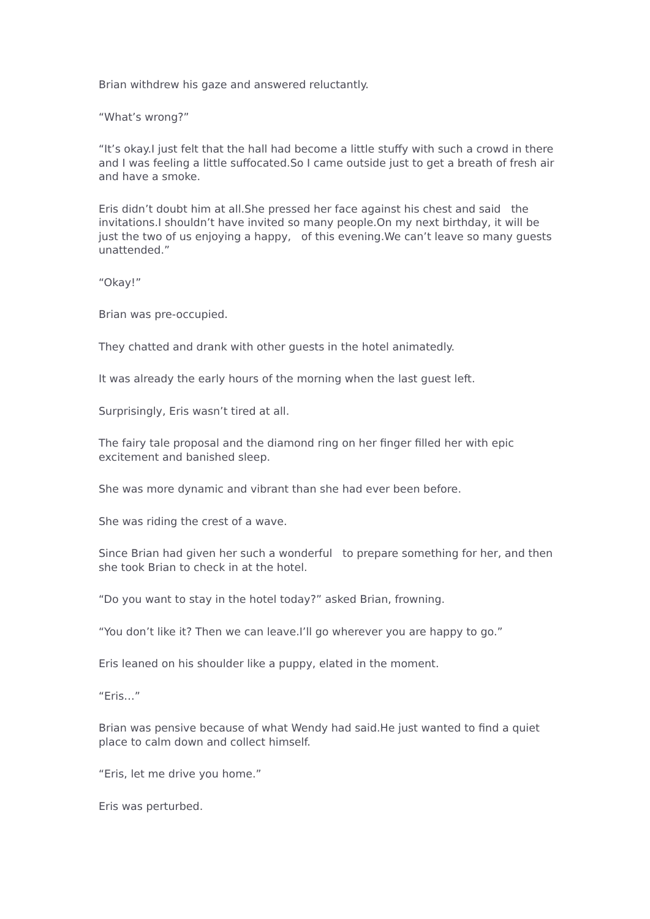Brian withdrew his gaze and answered reluctantly.
“What’s wrong?”
“It’s okay.I just felt that the hall had become a little stuffy with such a crowd in there and I was feeling a little suffocated.So I came outside just to get a breath of fresh air and have a smoke.
Eris didn’t doubt him at all.She pressed her face against his chest and said the invitations.I shouldn’t have invited so many people.On my next birthday, it will be just the two of us enjoying a happy, of this evening.We can’t leave so many guests unattended.”
“Okay!”
Brian was pre-occupied.
They chatted and drank with other guests in the hotel animatedly.
It was already the early hours of the morning when the last guest left.
Surprisingly, Eris wasn’t tired at all.
The fairy tale proposal and the diamond ring on her finger filled her with epic excitement and banished sleep.
She was more dynamic and vibrant than she had ever been before.
She was riding the crest of a wave.
Since Brian had given her such a wonderful to prepare something for her, and then she took Brian to check in at the hotel.
“Do you want to stay in the hotel today?” asked Brian, frowning.
“You don’t like it? Then we can leave.I’ll go wherever you are happy to go.”
Eris leaned on his shoulder like a puppy, elated in the moment.
“Eris…”
Brian was pensive because of what Wendy had said.He just wanted to find a quiet place to calm down and collect himself.
“Eris, let me drive you home.”
Eris was perturbed.